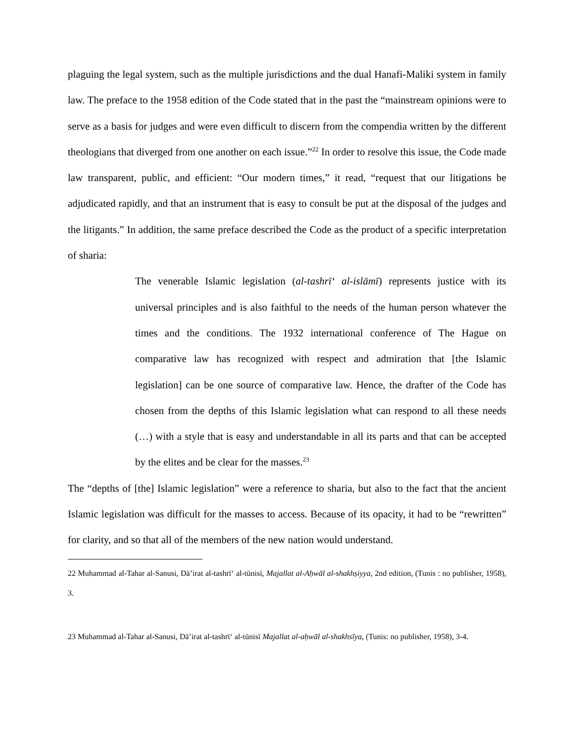plaguing the legal system, such as the multiple jurisdictions and the dual Hanafi-Maliki system in family law. The preface to the 1958 edition of the Code stated that in the past the “mainstream opinions were to serve as a basis for judges and were even difficult to discern from the compendia written by the different theologians that diverged from one another on each issue.”<sup>22</sup> In order to resolve this issue, the Code made law transparent, public, and efficient: “Our modern times,” it read, “request that our litigations be adjudicated rapidly, and that an instrument that is easy to consult be put at the disposal of the judges and the litigants.” In addition, the same preface described the Code as the product of a specific interpretation of sharia:
The venerable Islamic legislation (al-tashrīʻ al-islāmī) represents justice with its universal principles and is also faithful to the needs of the human person whatever the times and the conditions. The 1932 international conference of The Hague on comparative law has recognized with respect and admiration that [the Islamic legislation] can be one source of comparative law. Hence, the drafter of the Code has chosen from the depths of this Islamic legislation what can respond to all these needs (…) with a style that is easy and understandable in all its parts and that can be accepted by the elites and be clear for the masses.<sup>23</sup>
The “depths of [the] Islamic legislation” were a reference to sharia, but also to the fact that the ancient Islamic legislation was difficult for the masses to access. Because of its opacity, it had to be “rewritten” for clarity, and so that all of the members of the new nation would understand.
22 Muhammad al-Tahar al-Sanusi, Dā’irat al-tashrīʻ al-tūnisī, Majallat al-Aḥwāl al-shakhṣiyya, 2nd edition, (Tunis : no publisher, 1958), 3.
23 Muhammad al-Tahar al-Sanusi, Dā’irat al-tashrīʻ al-tūnisī Majallat al-aḥwāl al-shakhsīya, (Tunis: no publisher, 1958), 3-4.